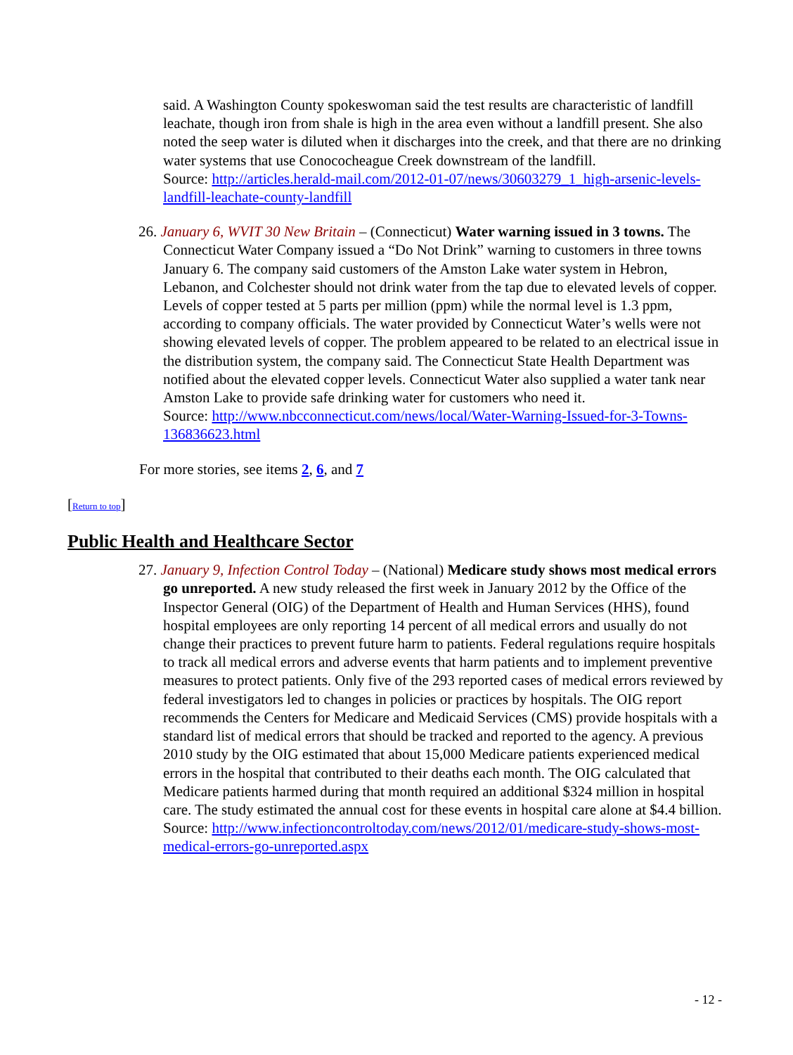said. A Washington County spokeswoman said the test results are characteristic of landfill leachate, though iron from shale is high in the area even without a landfill present. She also noted the seep water is diluted when it discharges into the creek, and that there are no drinking water systems that use Conococheague Creek downstream of the landfill.
Source: http://articles.herald-mail.com/2012-01-07/news/30603279_1_high-arsenic-levels-landfill-leachate-county-landfill
26. January 6, WVIT 30 New Britain – (Connecticut) Water warning issued in 3 towns. The Connecticut Water Company issued a “Do Not Drink” warning to customers in three towns January 6. The company said customers of the Amston Lake water system in Hebron, Lebanon, and Colchester should not drink water from the tap due to elevated levels of copper. Levels of copper tested at 5 parts per million (ppm) while the normal level is 1.3 ppm, according to company officials. The water provided by Connecticut Water’s wells were not showing elevated levels of copper. The problem appeared to be related to an electrical issue in the distribution system, the company said. The Connecticut State Health Department was notified about the elevated copper levels. Connecticut Water also supplied a water tank near Amston Lake to provide safe drinking water for customers who need it.
Source: http://www.nbcconnecticut.com/news/local/Water-Warning-Issued-for-3-Towns-136836623.html
For more stories, see items 2, 6, and 7
[Return to top]
Public Health and Healthcare Sector
27. January 9, Infection Control Today – (National) Medicare study shows most medical errors go unreported. A new study released the first week in January 2012 by the Office of the Inspector General (OIG) of the Department of Health and Human Services (HHS), found hospital employees are only reporting 14 percent of all medical errors and usually do not change their practices to prevent future harm to patients. Federal regulations require hospitals to track all medical errors and adverse events that harm patients and to implement preventive measures to protect patients. Only five of the 293 reported cases of medical errors reviewed by federal investigators led to changes in policies or practices by hospitals. The OIG report recommends the Centers for Medicare and Medicaid Services (CMS) provide hospitals with a standard list of medical errors that should be tracked and reported to the agency. A previous 2010 study by the OIG estimated that about 15,000 Medicare patients experienced medical errors in the hospital that contributed to their deaths each month. The OIG calculated that Medicare patients harmed during that month required an additional $324 million in hospital care. The study estimated the annual cost for these events in hospital care alone at $4.4 billion.
Source: http://www.infectioncontroltoday.com/news/2012/01/medicare-study-shows-most-medical-errors-go-unreported.aspx
- 12 -